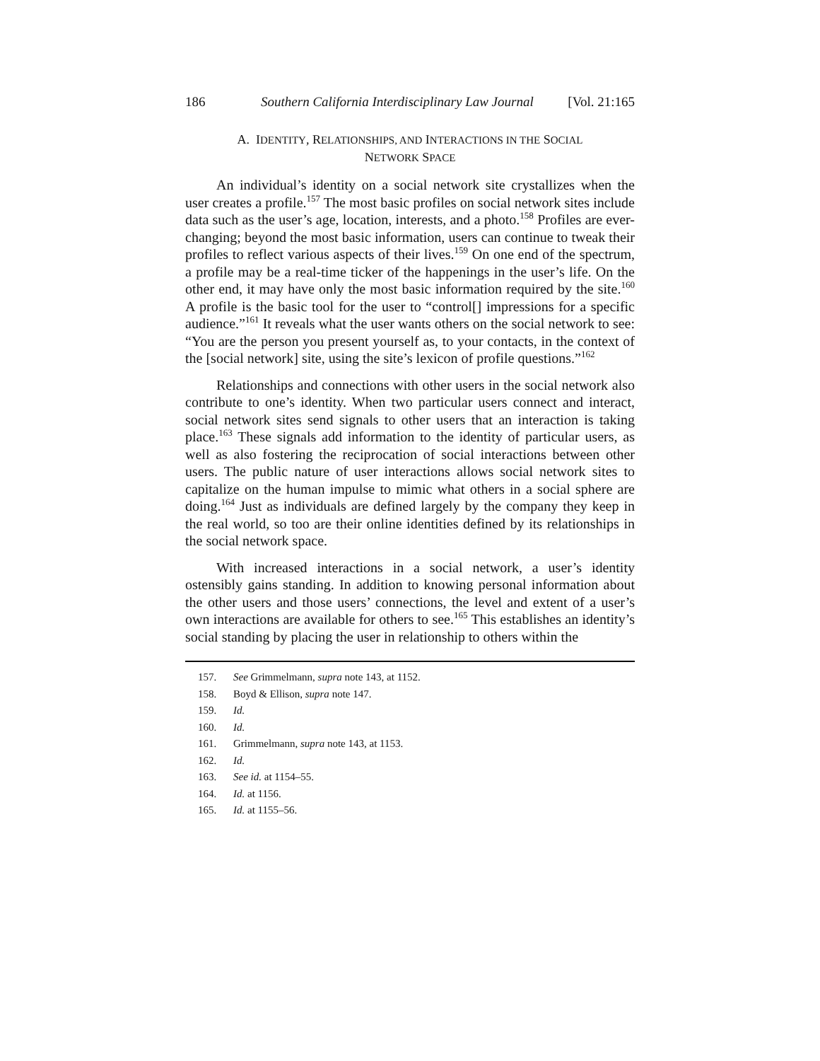186 Southern California Interdisciplinary Law Journal [Vol. 21:165
A. IDENTITY, RELATIONSHIPS, AND INTERACTIONS IN THE SOCIAL
NETWORK SPACE
An individual’s identity on a social network site crystallizes when the user creates a profile.<sup>157</sup> The most basic profiles on social network sites include data such as the user’s age, location, interests, and a photo.<sup>158</sup> Profiles are ever-changing; beyond the most basic information, users can continue to tweak their profiles to reflect various aspects of their lives.<sup>159</sup> On one end of the spectrum, a profile may be a real-time ticker of the happenings in the user’s life. On the other end, it may have only the most basic information required by the site.<sup>160</sup> A profile is the basic tool for the user to “control[] impressions for a specific audience.”<sup>161</sup> It reveals what the user wants others on the social network to see: “You are the person you present yourself as, to your contacts, in the context of the [social network] site, using the site’s lexicon of profile questions.”<sup>162</sup>
Relationships and connections with other users in the social network also contribute to one’s identity. When two particular users connect and interact, social network sites send signals to other users that an interaction is taking place.<sup>163</sup> These signals add information to the identity of particular users, as well as also fostering the reciprocation of social interactions between other users. The public nature of user interactions allows social network sites to capitalize on the human impulse to mimic what others in a social sphere are doing.<sup>164</sup> Just as individuals are defined largely by the company they keep in the real world, so too are their online identities defined by its relationships in the social network space.
With increased interactions in a social network, a user’s identity ostensibly gains standing. In addition to knowing personal information about the other users and those users’ connections, the level and extent of a user’s own interactions are available for others to see.<sup>165</sup> This establishes an identity’s social standing by placing the user in relationship to others within the
157. See Grimmelmann, supra note 143, at 1152.
158. Boyd & Ellison, supra note 147.
159. Id.
160. Id.
161. Grimmelmann, supra note 143, at 1153.
162. Id.
163. See id. at 1154–55.
164. Id. at 1156.
165. Id. at 1155–56.